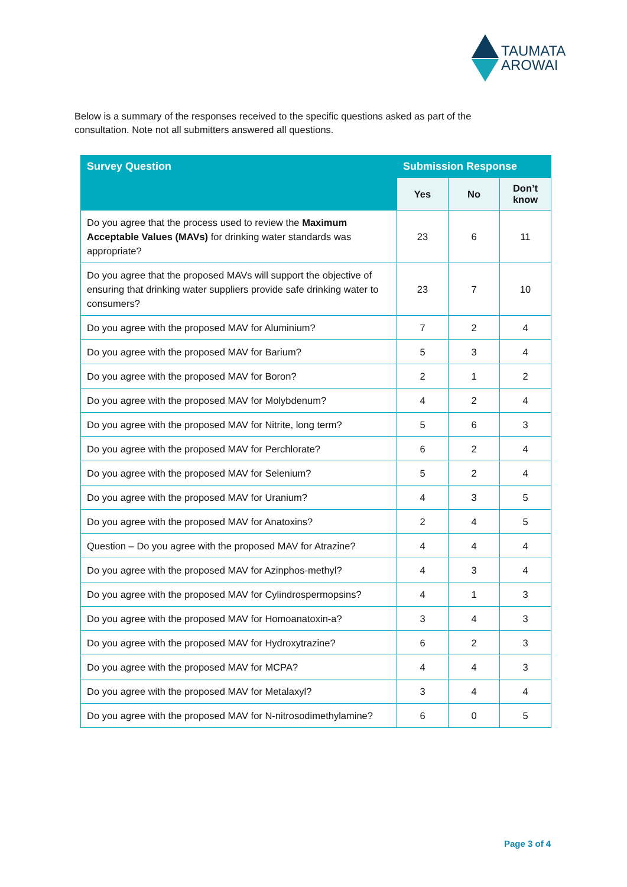TAUMATA
AROWAI
Below is a summary of the responses received to the specific questions asked as part of the consultation. Note not all submitters answered all questions.
| Survey Question | Submission Response | | |
| --- | --- | --- | --- |
| | Yes | No | Don’t know |
| Do you agree that the process used to review the Maximum Acceptable Values (MAVs) for drinking water standards was appropriate? | 23 | 6 | 11 |
| Do you agree that the proposed MAVs will support the objective of ensuring that drinking water suppliers provide safe drinking water to consumers? | 23 | 7 | 10 |
| Do you agree with the proposed MAV for Aluminium? | 7 | 2 | 4 |
| Do you agree with the proposed MAV for Barium? | 5 | 3 | 4 |
| Do you agree with the proposed MAV for Boron? | 2 | 1 | 2 |
| Do you agree with the proposed MAV for Molybdenum? | 4 | 2 | 4 |
| Do you agree with the proposed MAV for Nitrite, long term? | 5 | 6 | 3 |
| Do you agree with the proposed MAV for Perchlorate? | 6 | 2 | 4 |
| Do you agree with the proposed MAV for Selenium? | 5 | 2 | 4 |
| Do you agree with the proposed MAV for Uranium? | 4 | 3 | 5 |
| Do you agree with the proposed MAV for Anatoxins? | 2 | 4 | 5 |
| Question – Do you agree with the proposed MAV for Atrazine? | 4 | 4 | 4 |
| Do you agree with the proposed MAV for Azinphos-methyl? | 4 | 3 | 4 |
| Do you agree with the proposed MAV for Cylindrospermopsins? | 4 | 1 | 3 |
| Do you agree with the proposed MAV for Homoanatoxin-a? | 3 | 4 | 3 |
| Do you agree with the proposed MAV for Hydroxytrazine? | 6 | 2 | 3 |
| Do you agree with the proposed MAV for MCPA? | 4 | 4 | 3 |
| Do you agree with the proposed MAV for Metalaxyl? | 3 | 4 | 4 |
| Do you agree with the proposed MAV for N-nitrosodimethylamine? | 6 | 0 | 5 |
Page 3 of 4